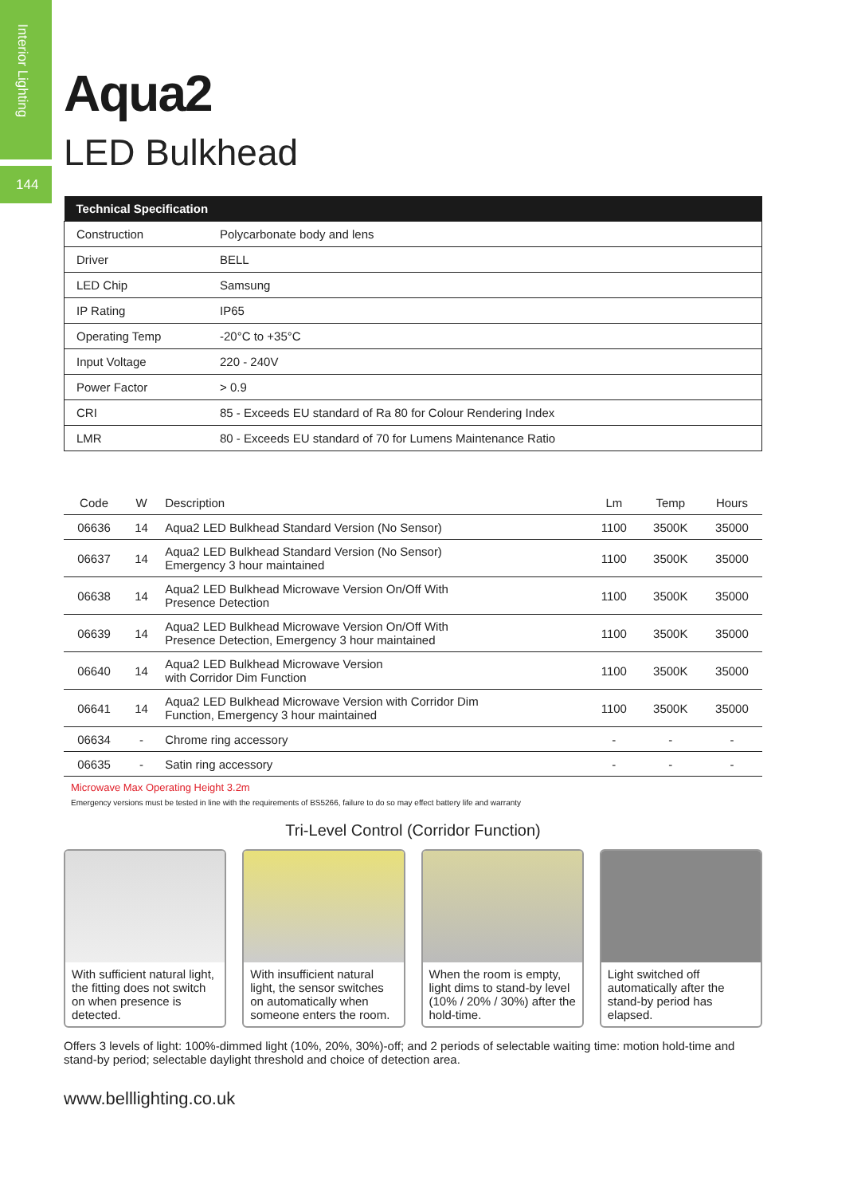Interior Lighting
144
Aqua2
LED Bulkhead
| Technical Specification | |
| --- | --- |
| Construction | Polycarbonate body and lens |
| Driver | BELL |
| LED Chip | Samsung |
| IP Rating | IP65 |
| Operating Temp | -20°C to +35°C |
| Input Voltage | 220 - 240V |
| Power Factor | > 0.9 |
| CRI | 85 - Exceeds EU standard of Ra 80 for Colour Rendering Index |
| LMR | 80 - Exceeds EU standard of 70 for Lumens Maintenance Ratio |
| Code | W | Description | Lm | Temp | Hours |
| --- | --- | --- | --- | --- | --- |
| 06636 | 14 | Aqua2 LED Bulkhead Standard Version (No Sensor) | 1100 | 3500K | 35000 |
| 06637 | 14 | Aqua2 LED Bulkhead Standard Version (No Sensor) Emergency 3 hour maintained | 1100 | 3500K | 35000 |
| 06638 | 14 | Aqua2 LED Bulkhead Microwave Version On/Off With Presence Detection | 1100 | 3500K | 35000 |
| 06639 | 14 | Aqua2 LED Bulkhead Microwave Version On/Off With Presence Detection, Emergency 3 hour maintained | 1100 | 3500K | 35000 |
| 06640 | 14 | Aqua2 LED Bulkhead Microwave Version with Corridor Dim Function | 1100 | 3500K | 35000 |
| 06641 | 14 | Aqua2 LED Bulkhead Microwave Version with Corridor Dim Function, Emergency 3 hour maintained | 1100 | 3500K | 35000 |
| 06634 | - | Chrome ring accessory | - | - | - |
| 06635 | - | Satin ring accessory | - | - | - |
Microwave Max Operating Height 3.2m
Emergency versions must be tested in line with the requirements of BS5266, failure to do so may effect battery life and warranty
Tri-Level Control (Corridor Function)
With sufficient natural light, the fitting does not switch on when presence is detected.
With insufficient natural light, the sensor switches on automatically when someone enters the room.
When the room is empty, light dims to stand-by level (10% / 20% / 30%) after the hold-time.
Light switched off automatically after the stand-by period has elapsed.
Offers 3 levels of light: 100%-dimmed light (10%, 20%, 30%)-off; and 2 periods of selectable waiting time: motion hold-time and stand-by period; selectable daylight threshold and choice of detection area.
www.belllighting.co.uk